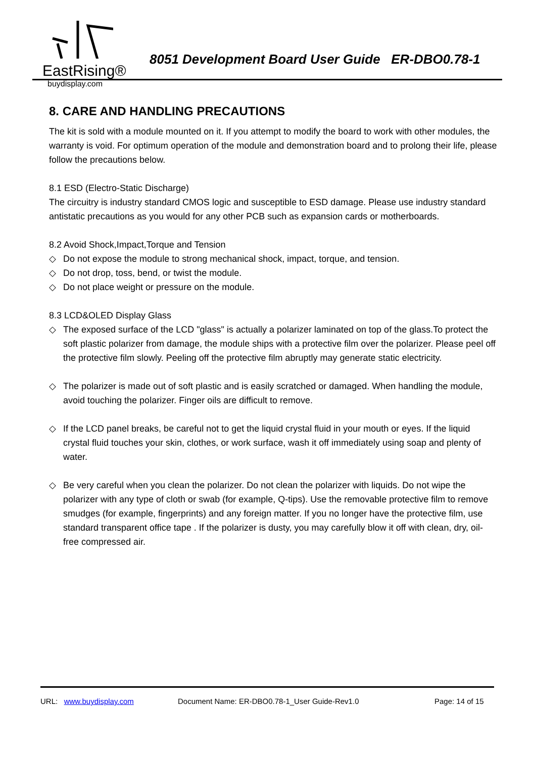EastRising®
buydisplay.com
8051 Development Board User Guide ER-DBO0.78-1
8. CARE AND HANDLING PRECAUTIONS
The kit is sold with a module mounted on it. If you attempt to modify the board to work with other modules, the warranty is void. For optimum operation of the module and demonstration board and to prolong their life, please follow the precautions below.
8.1 ESD (Electro-Static Discharge)
The circuitry is industry standard CMOS logic and susceptible to ESD damage. Please use industry standard antistatic precautions as you would for any other PCB such as expansion cards or motherboards.
8.2 Avoid Shock,Impact,Torque and Tension
◇ Do not expose the module to strong mechanical shock, impact, torque, and tension.
◇ Do not drop, toss, bend, or twist the module.
◇ Do not place weight or pressure on the module.
8.3 LCD&OLED Display Glass
◇ The exposed surface of the LCD "glass" is actually a polarizer laminated on top of the glass.To protect the soft plastic polarizer from damage, the module ships with a protective film over the polarizer. Please peel off the protective film slowly. Peeling off the protective film abruptly may generate static electricity.
◇ The polarizer is made out of soft plastic and is easily scratched or damaged. When handling the module, avoid touching the polarizer. Finger oils are difficult to remove.
◇ If the LCD panel breaks, be careful not to get the liquid crystal fluid in your mouth or eyes. If the liquid crystal fluid touches your skin, clothes, or work surface, wash it off immediately using soap and plenty of water.
◇ Be very careful when you clean the polarizer. Do not clean the polarizer with liquids. Do not wipe the polarizer with any type of cloth or swab (for example, Q-tips). Use the removable protective film to remove smudges (for example, fingerprints) and any foreign matter. If you no longer have the protective film, use standard transparent office tape . If the polarizer is dusty, you may carefully blow it off with clean, dry, oil-free compressed air.
URL: www.buydisplay.com Document Name: ER-DBO0.78-1_User Guide-Rev1.0 Page: 14 of 15